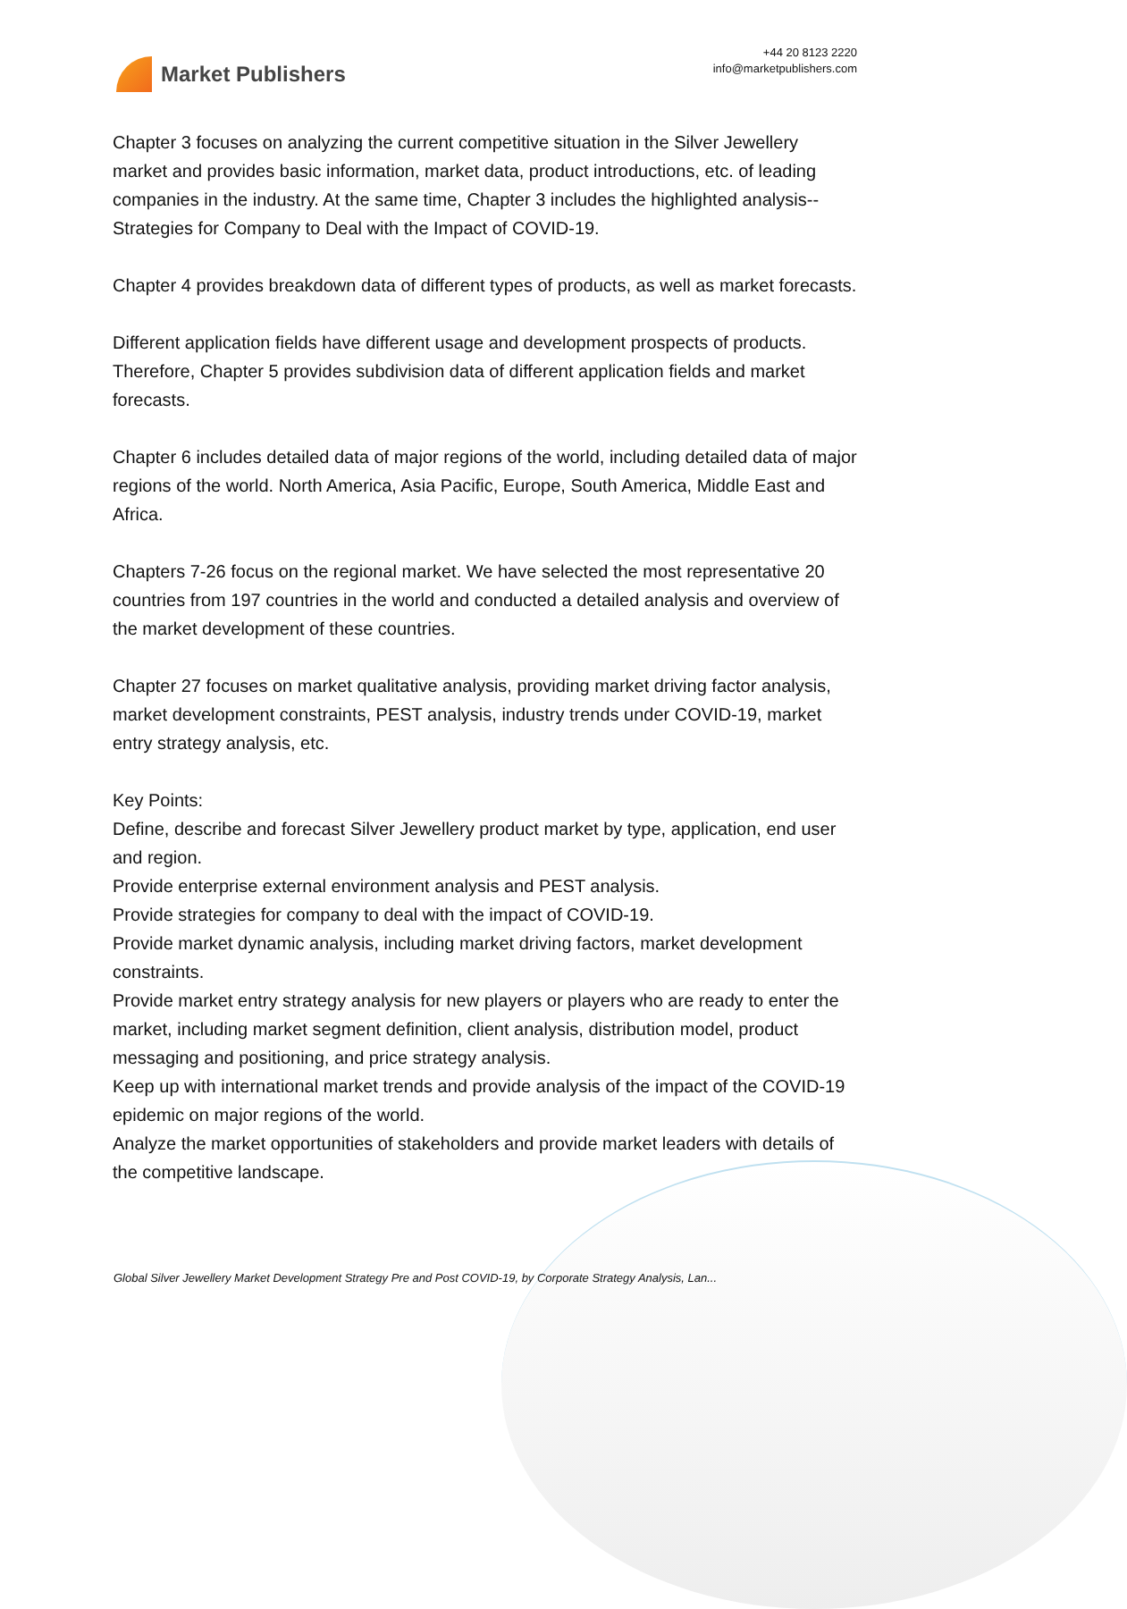Market Publishers
+44 20 8123 2220
info@marketpublishers.com
Chapter 3 focuses on analyzing the current competitive situation in the Silver Jewellery market and provides basic information, market data, product introductions, etc. of leading companies in the industry. At the same time, Chapter 3 includes the highlighted analysis--Strategies for Company to Deal with the Impact of COVID-19.
Chapter 4 provides breakdown data of different types of products, as well as market forecasts.
Different application fields have different usage and development prospects of products. Therefore, Chapter 5 provides subdivision data of different application fields and market forecasts.
Chapter 6 includes detailed data of major regions of the world, including detailed data of major regions of the world. North America, Asia Pacific, Europe, South America, Middle East and Africa.
Chapters 7-26 focus on the regional market. We have selected the most representative 20 countries from 197 countries in the world and conducted a detailed analysis and overview of the market development of these countries.
Chapter 27 focuses on market qualitative analysis, providing market driving factor analysis, market development constraints, PEST analysis, industry trends under COVID-19, market entry strategy analysis, etc.
Key Points:
Define, describe and forecast Silver Jewellery product market by type, application, end user and region.
Provide enterprise external environment analysis and PEST analysis.
Provide strategies for company to deal with the impact of COVID-19.
Provide market dynamic analysis, including market driving factors, market development constraints.
Provide market entry strategy analysis for new players or players who are ready to enter the market, including market segment definition, client analysis, distribution model, product messaging and positioning, and price strategy analysis.
Keep up with international market trends and provide analysis of the impact of the COVID-19 epidemic on major regions of the world.
Analyze the market opportunities of stakeholders and provide market leaders with details of the competitive landscape.
Global Silver Jewellery Market Development Strategy Pre and Post COVID-19, by Corporate Strategy Analysis, Lan...